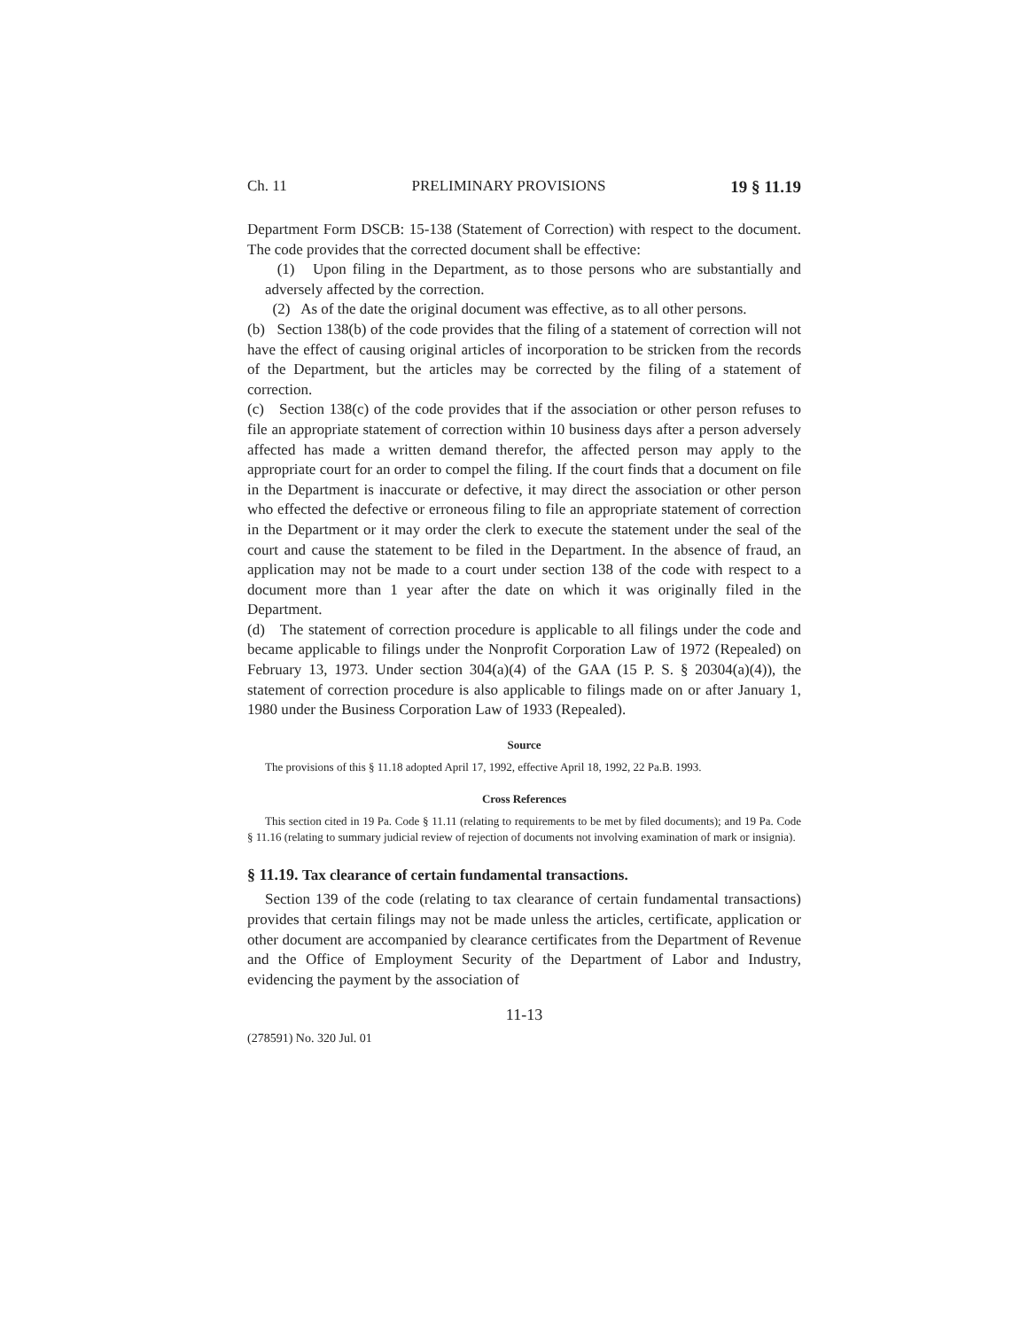Ch. 11 PRELIMINARY PROVISIONS 19 § 11.19
Department Form DSCB: 15-138 (Statement of Correction) with respect to the document. The code provides that the corrected document shall be effective:
(1) Upon filing in the Department, as to those persons who are substantially and adversely affected by the correction.
(2) As of the date the original document was effective, as to all other persons.
(b) Section 138(b) of the code provides that the filing of a statement of correction will not have the effect of causing original articles of incorporation to be stricken from the records of the Department, but the articles may be corrected by the filing of a statement of correction.
(c) Section 138(c) of the code provides that if the association or other person refuses to file an appropriate statement of correction within 10 business days after a person adversely affected has made a written demand therefor, the affected person may apply to the appropriate court for an order to compel the filing. If the court finds that a document on file in the Department is inaccurate or defective, it may direct the association or other person who effected the defective or erroneous filing to file an appropriate statement of correction in the Department or it may order the clerk to execute the statement under the seal of the court and cause the statement to be filed in the Department. In the absence of fraud, an application may not be made to a court under section 138 of the code with respect to a document more than 1 year after the date on which it was originally filed in the Department.
(d) The statement of correction procedure is applicable to all filings under the code and became applicable to filings under the Nonprofit Corporation Law of 1972 (Repealed) on February 13, 1973. Under section 304(a)(4) of the GAA (15 P. S. § 20304(a)(4)), the statement of correction procedure is also applicable to filings made on or after January 1, 1980 under the Business Corporation Law of 1933 (Repealed).
Source
The provisions of this § 11.18 adopted April 17, 1992, effective April 18, 1992, 22 Pa.B. 1993.
Cross References
This section cited in 19 Pa. Code § 11.11 (relating to requirements to be met by filed documents); and 19 Pa. Code § 11.16 (relating to summary judicial review of rejection of documents not involving examination of mark or insignia).
§ 11.19. Tax clearance of certain fundamental transactions.
Section 139 of the code (relating to tax clearance of certain fundamental transactions) provides that certain filings may not be made unless the articles, certificate, application or other document are accompanied by clearance certificates from the Department of Revenue and the Office of Employment Security of the Department of Labor and Industry, evidencing the payment by the association of
11-13
(278591) No. 320 Jul. 01